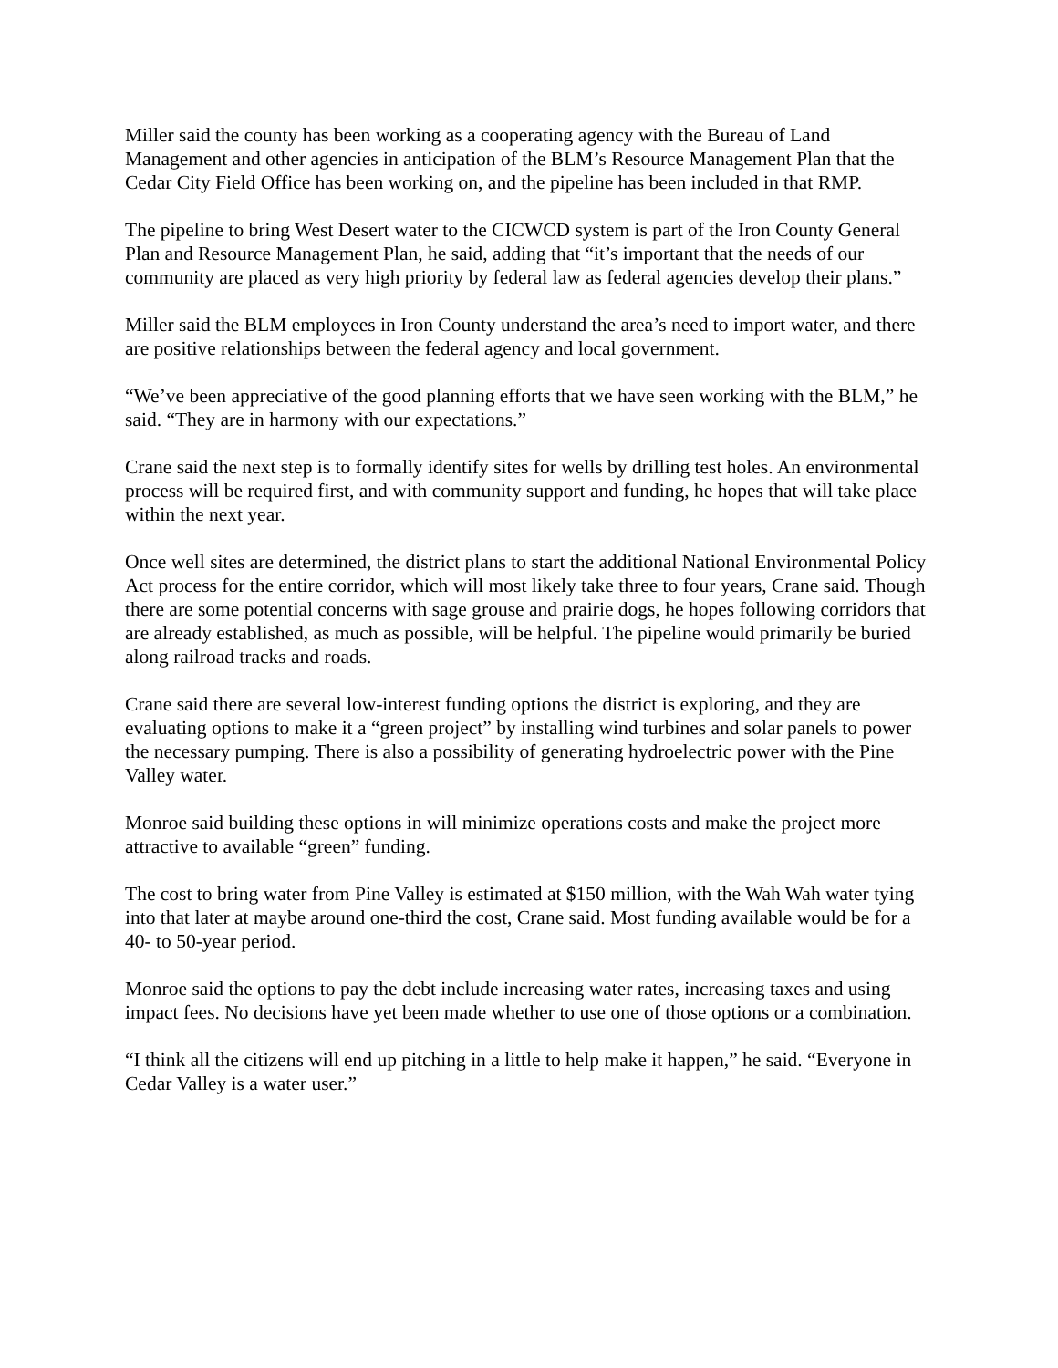Miller said the county has been working as a cooperating agency with the Bureau of Land Management and other agencies in anticipation of the BLM’s Resource Management Plan that the Cedar City Field Office has been working on, and the pipeline has been included in that RMP.
The pipeline to bring West Desert water to the CICWCD system is part of the Iron County General Plan and Resource Management Plan, he said, adding that “it’s important that the needs of our community are placed as very high priority by federal law as federal agencies develop their plans.”
Miller said the BLM employees in Iron County understand the area’s need to import water, and there are positive relationships between the federal agency and local government.
“We’ve been appreciative of the good planning efforts that we have seen working with the BLM,” he said. “They are in harmony with our expectations.”
Crane said the next step is to formally identify sites for wells by drilling test holes. An environmental process will be required first, and with community support and funding, he hopes that will take place within the next year.
Once well sites are determined, the district plans to start the additional National Environmental Policy Act process for the entire corridor, which will most likely take three to four years, Crane said. Though there are some potential concerns with sage grouse and prairie dogs, he hopes following corridors that are already established, as much as possible, will be helpful. The pipeline would primarily be buried along railroad tracks and roads.
Crane said there are several low-interest funding options the district is exploring, and they are evaluating options to make it a “green project” by installing wind turbines and solar panels to power the necessary pumping. There is also a possibility of generating hydroelectric power with the Pine Valley water.
Monroe said building these options in will minimize operations costs and make the project more attractive to available “green” funding.
The cost to bring water from Pine Valley is estimated at $150 million, with the Wah Wah water tying into that later at maybe around one-third the cost, Crane said. Most funding available would be for a 40- to 50-year period.
Monroe said the options to pay the debt include increasing water rates, increasing taxes and using impact fees. No decisions have yet been made whether to use one of those options or a combination.
“I think all the citizens will end up pitching in a little to help make it happen,” he said. “Everyone in Cedar Valley is a water user.”